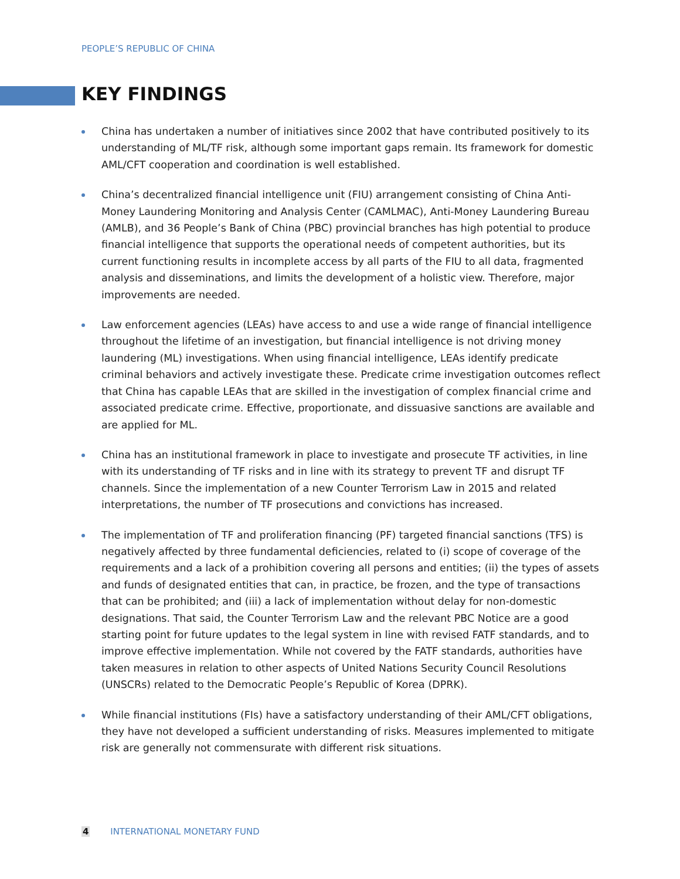PEOPLE’S REPUBLIC OF CHINA
KEY FINDINGS
China has undertaken a number of initiatives since 2002 that have contributed positively to its understanding of ML/TF risk, although some important gaps remain. Its framework for domestic AML/CFT cooperation and coordination is well established.
China’s decentralized financial intelligence unit (FIU) arrangement consisting of China Anti-Money Laundering Monitoring and Analysis Center (CAMLMAC), Anti-Money Laundering Bureau (AMLB), and 36 People’s Bank of China (PBC) provincial branches has high potential to produce financial intelligence that supports the operational needs of competent authorities, but its current functioning results in incomplete access by all parts of the FIU to all data, fragmented analysis and disseminations, and limits the development of a holistic view. Therefore, major improvements are needed.
Law enforcement agencies (LEAs) have access to and use a wide range of financial intelligence throughout the lifetime of an investigation, but financial intelligence is not driving money laundering (ML) investigations. When using financial intelligence, LEAs identify predicate criminal behaviors and actively investigate these. Predicate crime investigation outcomes reflect that China has capable LEAs that are skilled in the investigation of complex financial crime and associated predicate crime. Effective, proportionate, and dissuasive sanctions are available and are applied for ML.
China has an institutional framework in place to investigate and prosecute TF activities, in line with its understanding of TF risks and in line with its strategy to prevent TF and disrupt TF channels. Since the implementation of a new Counter Terrorism Law in 2015 and related interpretations, the number of TF prosecutions and convictions has increased.
The implementation of TF and proliferation financing (PF) targeted financial sanctions (TFS) is negatively affected by three fundamental deficiencies, related to (i) scope of coverage of the requirements and a lack of a prohibition covering all persons and entities; (ii) the types of assets and funds of designated entities that can, in practice, be frozen, and the type of transactions that can be prohibited; and (iii) a lack of implementation without delay for non-domestic designations. That said, the Counter Terrorism Law and the relevant PBC Notice are a good starting point for future updates to the legal system in line with revised FATF standards, and to improve effective implementation. While not covered by the FATF standards, authorities have taken measures in relation to other aspects of United Nations Security Council Resolutions (UNSCRs) related to the Democratic People’s Republic of Korea (DPRK).
While financial institutions (FIs) have a satisfactory understanding of their AML/CFT obligations, they have not developed a sufficient understanding of risks. Measures implemented to mitigate risk are generally not commensurate with different risk situations.
4 INTERNATIONAL MONETARY FUND